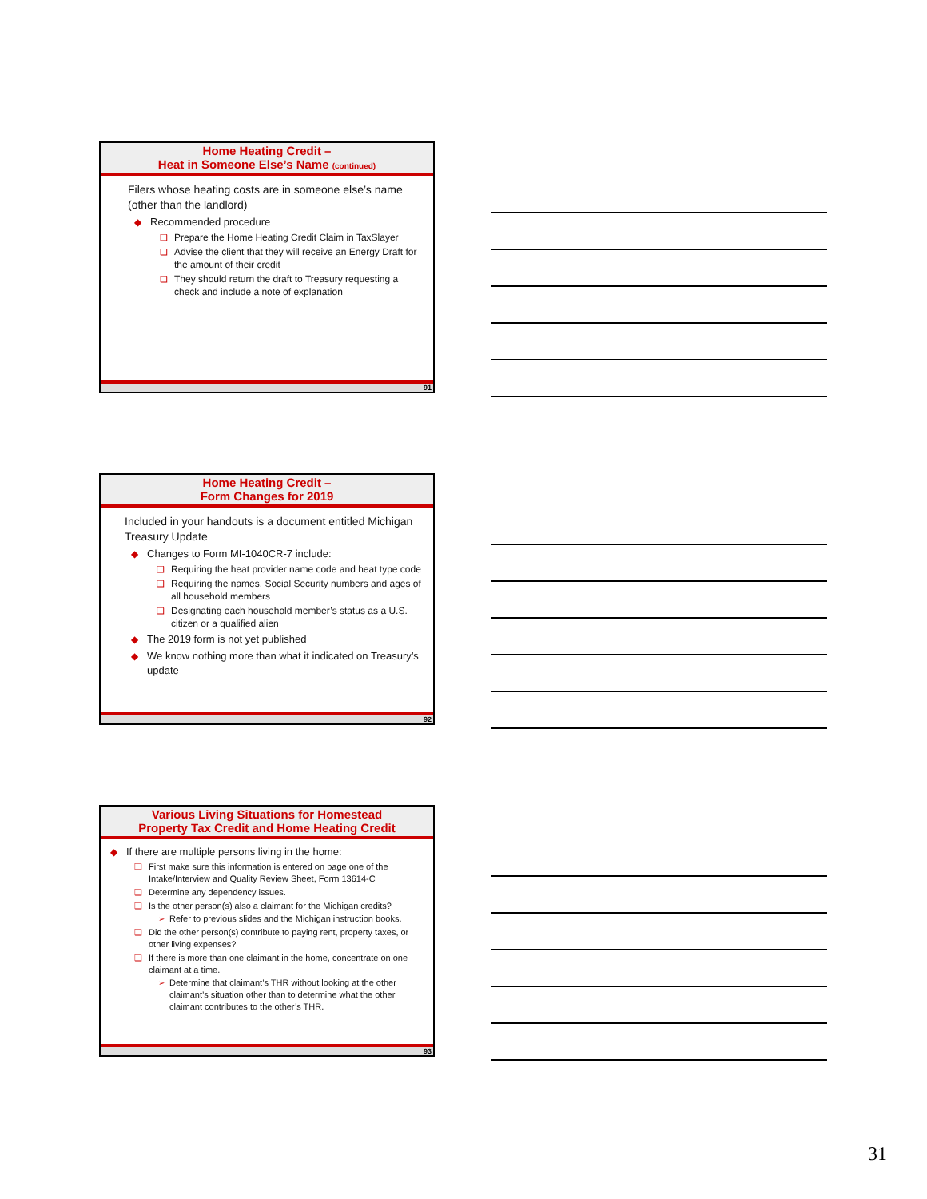Home Heating Credit –
Heat in Someone Else’s Name (continued)
Filers whose heating costs are in someone else’s name (other than the landlord)
Recommended procedure
Prepare the Home Heating Credit Claim in TaxSlayer
Advise the client that they will receive an Energy Draft for the amount of their credit
They should return the draft to Treasury requesting a check and include a note of explanation
91
Home Heating Credit –
Form Changes for 2019
Included in your handouts is a document entitled Michigan Treasury Update
Changes to Form MI-1040CR-7 include:
Requiring the heat provider name code and heat type code
Requiring the names, Social Security numbers and ages of all household members
Designating each household member’s status as a U.S. citizen or a qualified alien
The 2019 form is not yet published
We know nothing more than what it indicated on Treasury’s update
92
Various Living Situations for Homestead
Property Tax Credit and Home Heating Credit
If there are multiple persons living in the home:
First make sure this information is entered on page one of the Intake/Interview and Quality Review Sheet, Form 13614-C
Determine any dependency issues.
Is the other person(s) also a claimant for the Michigan credits?
Refer to previous slides and the Michigan instruction books.
Did the other person(s) contribute to paying rent, property taxes, or other living expenses?
If there is more than one claimant in the home, concentrate on one claimant at a time.
Determine that claimant’s THR without looking at the other claimant’s situation other than to determine what the other claimant contributes to the other’s THR.
93
31